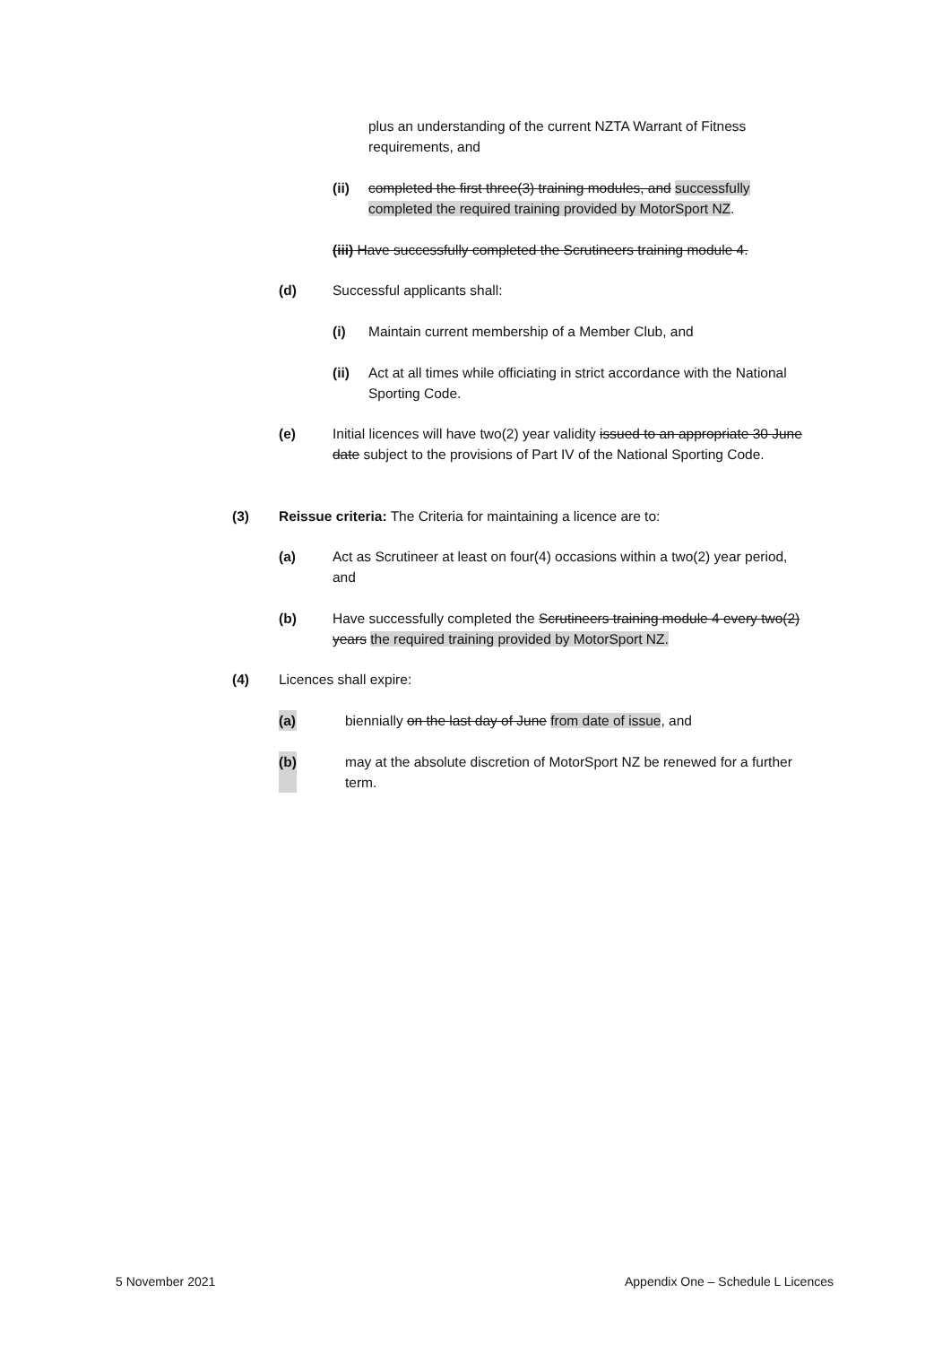plus an understanding of the current NZTA Warrant of Fitness requirements, and
(ii) completed the first three(3) training modules, and successfully completed the required training provided by MotorSport NZ.
(iii) Have successfully completed the Scrutineers training module 4.
(d) Successful applicants shall:
(i) Maintain current membership of a Member Club, and
(ii) Act at all times while officiating in strict accordance with the National Sporting Code.
(e) Initial licences will have two(2) year validity issued to an appropriate 30 June date subject to the provisions of Part IV of the National Sporting Code.
(3) Reissue criteria: The Criteria for maintaining a licence are to:
(a) Act as Scrutineer at least on four(4) occasions within a two(2) year period, and
(b) Have successfully completed the Scrutineers training module 4 every two(2) years the required training provided by MotorSport NZ.
(4) Licences shall expire:
(a)
biennially on the last day of June from date of issue, and
(b)
may at the absolute discretion of MotorSport NZ be renewed for a further term.
5 November 2021
Appendix One – Schedule L Licences